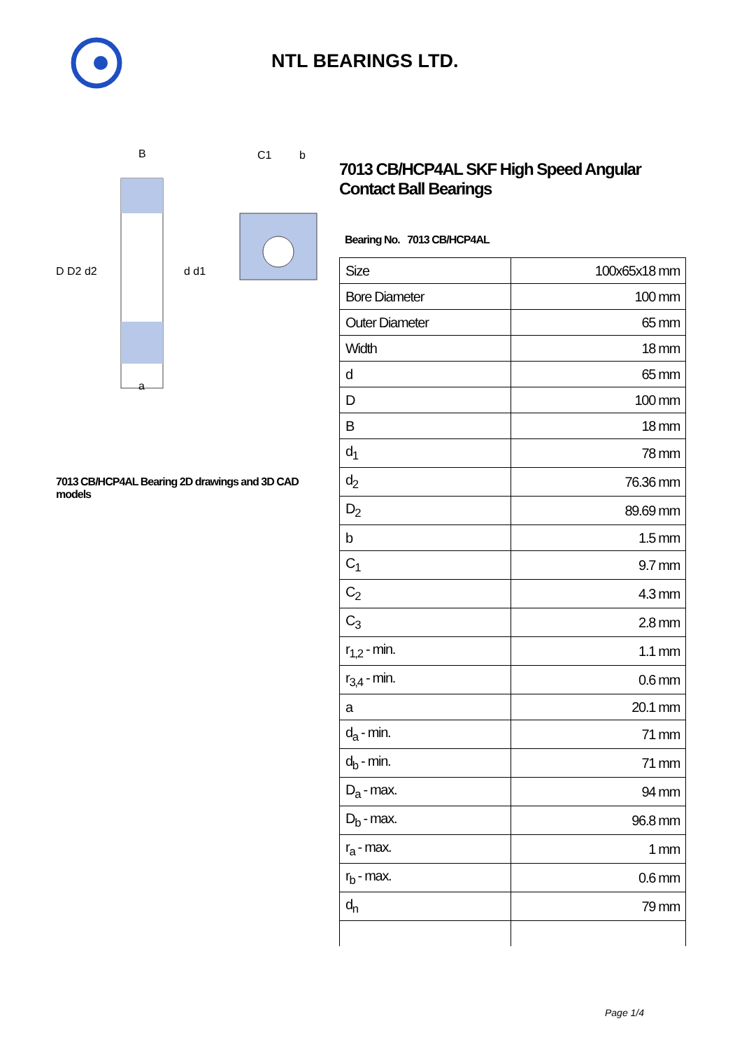NTL BEARINGS LTD.
D D2 d2
d d1
B
a
C1
b
7013 CB/HCP4AL Bearing 2D drawings and 3D CAD models
7013 CB/HCP4AL SKF High Speed Angular Contact Ball Bearings
Bearing No. 7013 CB/HCP4AL
| Size | 100x65x18 mm |
| Bore Diameter | 100 mm |
| Outer Diameter | 65 mm |
| Width | 18 mm |
| d | 65 mm |
| D | 100 mm |
| B | 18 mm |
| d<sub>1</sub> | 78 mm |
| d<sub>2</sub> | 76.36 mm |
| D<sub>2</sub> | 89.69 mm |
| b | 1.5 mm |
| C<sub>1</sub> | 9.7 mm |
| C<sub>2</sub> | 4.3 mm |
| C<sub>3</sub> | 2.8 mm |
| r<sub>1,2</sub> - min. | 1.1 mm |
| r<sub>3,4</sub> - min. | 0.6 mm |
| a | 20.1 mm |
| d<sub>a</sub> - min. | 71 mm |
| d<sub>b</sub> - min. | 71 mm |
| D<sub>a</sub> - max. | 94 mm |
| D<sub>b</sub> - max. | 96.8 mm |
| r<sub>a</sub> - max. | 1 mm |
| r<sub>b</sub> - max. | 0.6 mm |
| d<sub>n</sub> | 79 mm |
Page 1/4